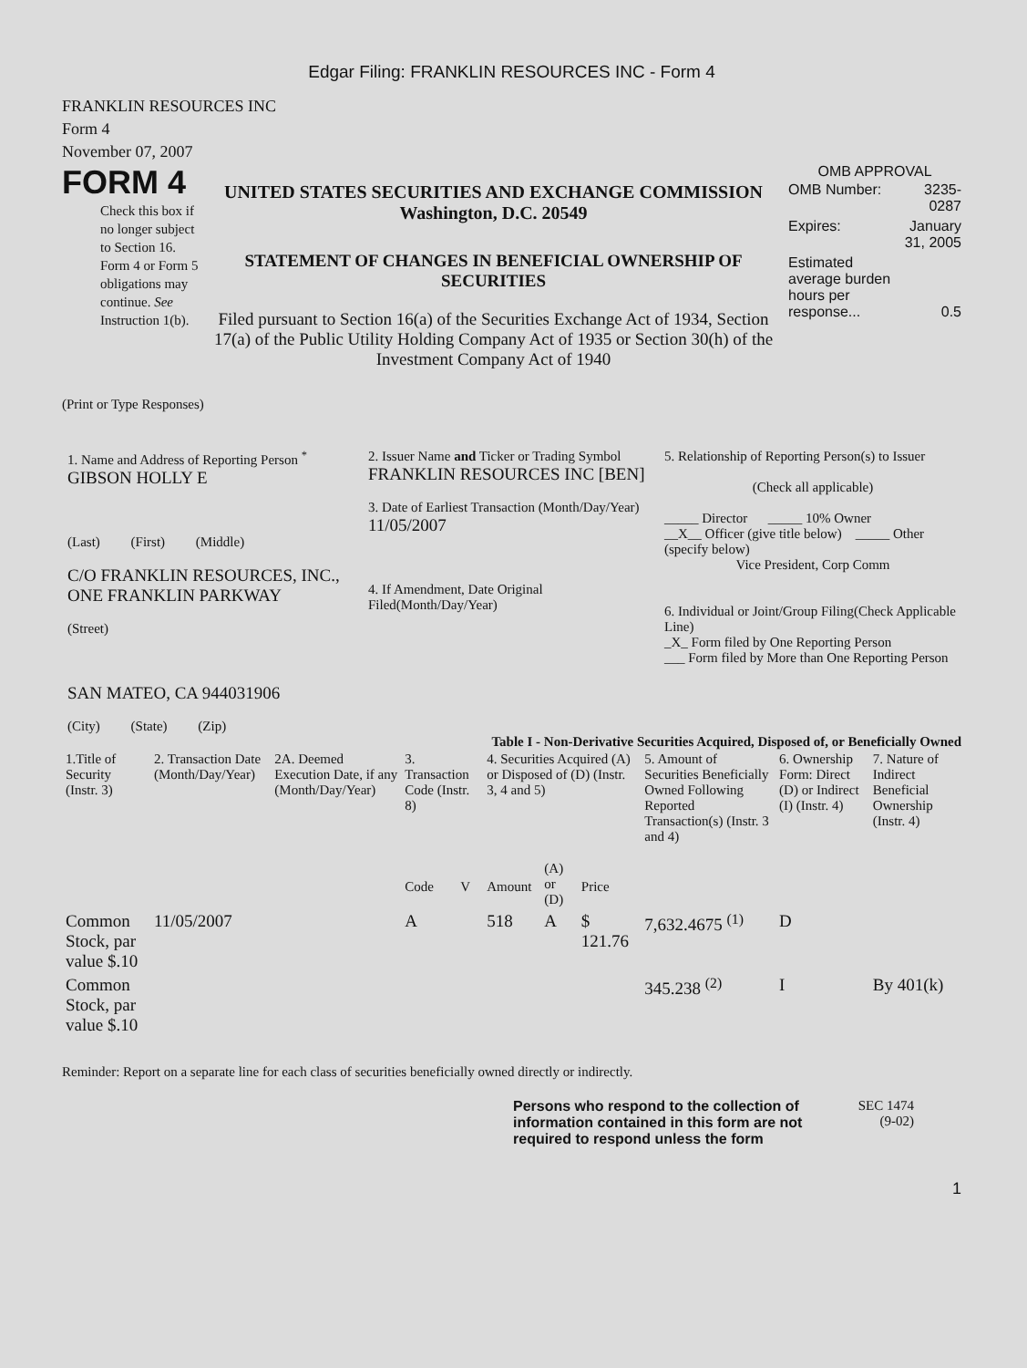Edgar Filing: FRANKLIN RESOURCES INC - Form 4
FRANKLIN RESOURCES INC
Form 4
November 07, 2007
FORM 4
Check this box if no longer subject to Section 16. Form 4 or Form 5 obligations may continue. See Instruction 1(b).
UNITED STATES SECURITIES AND EXCHANGE COMMISSION
Washington, D.C. 20549
STATEMENT OF CHANGES IN BENEFICIAL OWNERSHIP OF SECURITIES
Filed pursuant to Section 16(a) of the Securities Exchange Act of 1934, Section 17(a) of the Public Utility Holding Company Act of 1935 or Section 30(h) of the Investment Company Act of 1940
OMB APPROVAL
| OMB Number: | 3235-0287 |
| Expires: | January 31, 2005 |
| Estimated average burden hours per response... | 0.5 |
(Print or Type Responses)
1. Name and Address of Reporting Person <sup>*</sup>
GIBSON HOLLY E
(Last) (First) (Middle)
C/O FRANKLIN RESOURCES, INC., ONE FRANKLIN PARKWAY
(Street)
SAN MATEO, CA 944031906
(City) (State) (Zip)
2. Issuer Name and Ticker or Trading Symbol
FRANKLIN RESOURCES INC [BEN]
3. Date of Earliest Transaction (Month/Day/Year)
11/05/2007
4. If Amendment, Date Original Filed(Month/Day/Year)
5. Relationship of Reporting Person(s) to Issuer
(Check all applicable)
_____ Director _____ 10% Owner
__X__ Officer (give title below) _____ Other (specify below)
Vice President, Corp Comm
6. Individual or Joint/Group Filing(Check Applicable Line)
_X_ Form filed by One Reporting Person
___ Form filed by More than One Reporting Person
Table I - Non-Derivative Securities Acquired, Disposed of, or Beneficially Owned
| 1.Title of Security (Instr. 3) | 2. Transaction Date (Month/Day/Year) | 2A. Deemed Execution Date, if any (Month/Day/Year) | 3. Transaction Code (Instr. 8) | | 4. Securities Acquired (A) or Disposed of (D) (Instr. 3, 4 and 5) | | | 5. Amount of Securities Beneficially Owned Following Reported Transaction(s) (Instr. 3 and 4) | 6. Ownership Form: Direct (D) or Indirect (I) (Instr. 4) | 7. Nature of Indirect Beneficial Ownership (Instr. 4) |
| --- | --- | --- | --- | --- | --- | --- | --- | --- | --- | --- |
| | | | Code | V | Amount | (A) or (D) | Price | | | |
| Common Stock, par value $.10 | 11/05/2007 | | A | | 518 | A | $ 121.76 | 7,632.4675 <sup>(1)</sup> | D | |
| Common Stock, par value $.10 | | | | | | | | 345.238 <sup>(2)</sup> | I | By 401(k) |
Reminder: Report on a separate line for each class of securities beneficially owned directly or indirectly.
Persons who respond to the collection of information contained in this form are not required to respond unless the form
SEC 1474 (9-02)
1